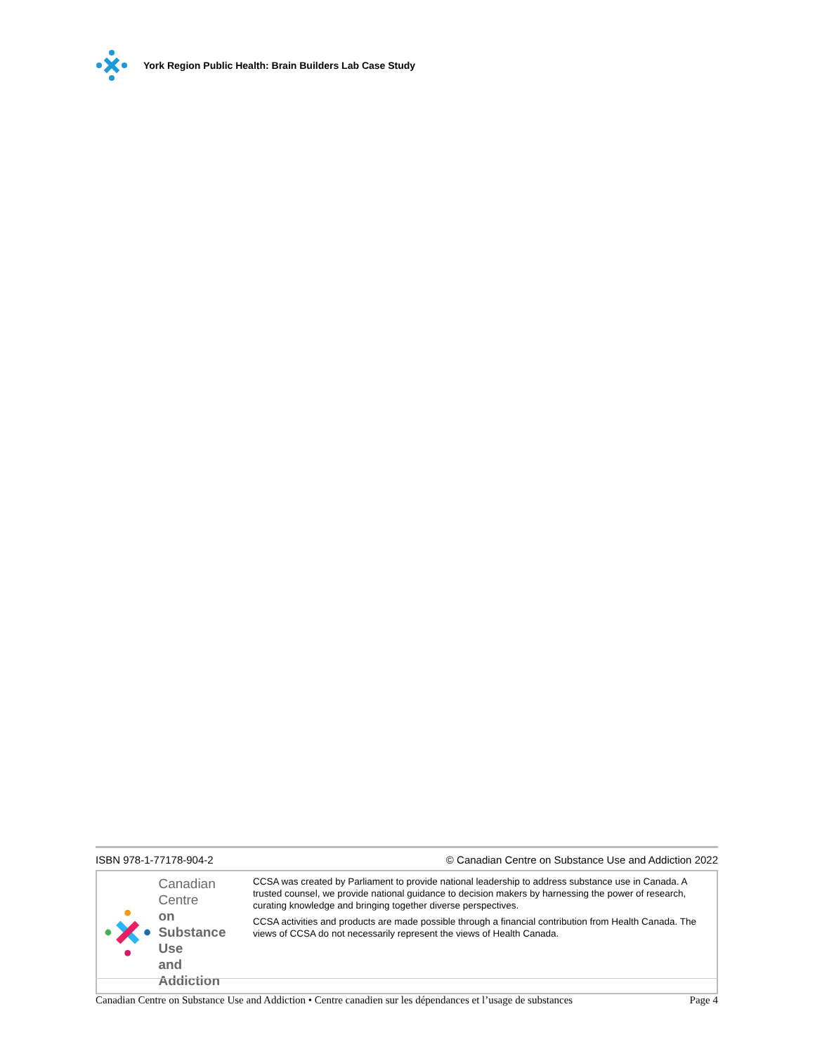York Region Public Health: Brain Builders Lab Case Study
ISBN 978-1-77178-904-2 © Canadian Centre on Substance Use and Addiction 2022
Canadian Centre
on Substance Use
and Addiction
CCSA was created by Parliament to provide national leadership to address substance use in Canada. A trusted counsel, we provide national guidance to decision makers by harnessing the power of research, curating knowledge and bringing together diverse perspectives.
CCSA activities and products are made possible through a financial contribution from Health Canada. The views of CCSA do not necessarily represent the views of Health Canada.
Canadian Centre on Substance Use and Addiction • Centre canadien sur les dépendances et l’usage de substances Page 4